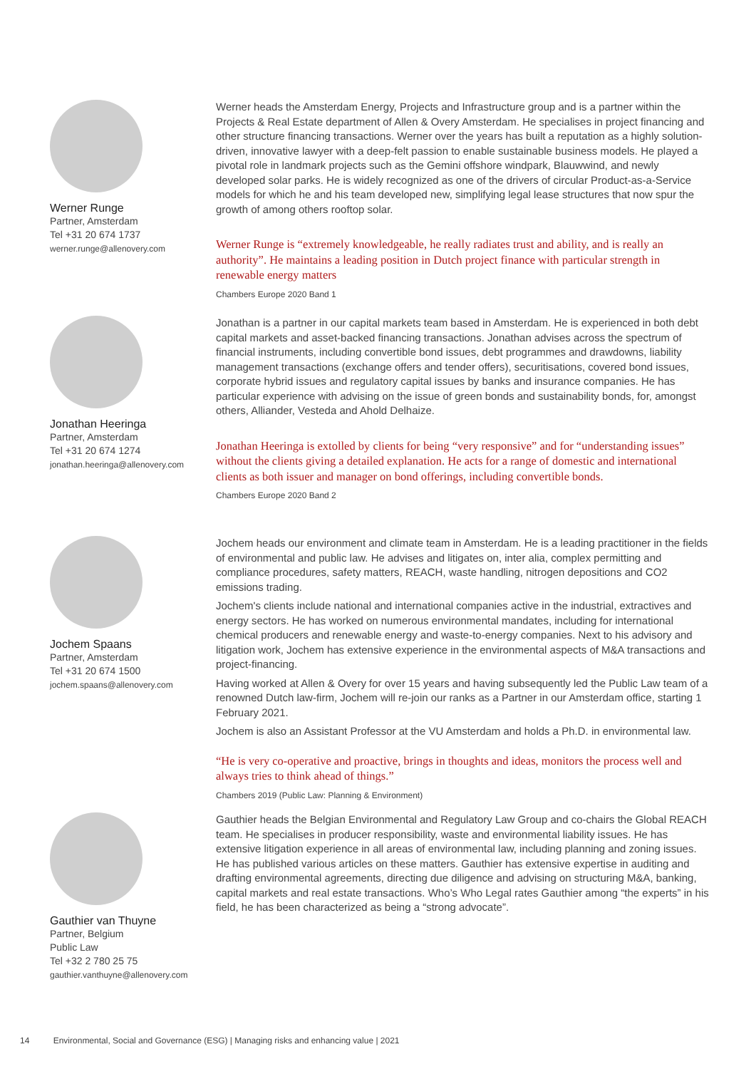Werner Runge
Partner, Amsterdam
Tel +31 20 674 1737
werner.runge@allenovery.com
Werner heads the Amsterdam Energy, Projects and Infrastructure group and is a partner within the Projects & Real Estate department of Allen & Overy Amsterdam. He specialises in project financing and other structure financing transactions. Werner over the years has built a reputation as a highly solution-driven, innovative lawyer with a deep-felt passion to enable sustainable business models. He played a pivotal role in landmark projects such as the Gemini offshore windpark, Blauwwind, and newly developed solar parks. He is widely recognized as one of the drivers of circular Product-as-a-Service models for which he and his team developed new, simplifying legal lease structures that now spur the growth of among others rooftop solar.
Werner Runge is “extremely knowledgeable, he really radiates trust and ability, and is really an authority”. He maintains a leading position in Dutch project finance with particular strength in renewable energy matters
Chambers Europe 2020 Band 1
Jonathan Heeringa
Partner, Amsterdam
Tel +31 20 674 1274
jonathan.heeringa@allenovery.com
Jonathan is a partner in our capital markets team based in Amsterdam. He is experienced in both debt capital markets and asset-backed financing transactions. Jonathan advises across the spectrum of financial instruments, including convertible bond issues, debt programmes and drawdowns, liability management transactions (exchange offers and tender offers), securitisations, covered bond issues, corporate hybrid issues and regulatory capital issues by banks and insurance companies. He has particular experience with advising on the issue of green bonds and sustainability bonds, for, amongst others, Alliander, Vesteda and Ahold Delhaize.
Jonathan Heeringa is extolled by clients for being “very responsive” and for “understanding issues” without the clients giving a detailed explanation. He acts for a range of domestic and international clients as both issuer and manager on bond offerings, including convertible bonds.
Chambers Europe 2020 Band 2
Jochem Spaans
Partner, Amsterdam
Tel +31 20 674 1500
jochem.spaans@allenovery.com
Jochem heads our environment and climate team in Amsterdam. He is a leading practitioner in the fields of environmental and public law. He advises and litigates on, inter alia, complex permitting and compliance procedures, safety matters, REACH, waste handling, nitrogen depositions and CO2 emissions trading.
Jochem's clients include national and international companies active in the industrial, extractives and energy sectors. He has worked on numerous environmental mandates, including for international chemical producers and renewable energy and waste-to-energy companies. Next to his advisory and litigation work, Jochem has extensive experience in the environmental aspects of M&A transactions and project-financing.
Having worked at Allen & Overy for over 15 years and having subsequently led the Public Law team of a renowned Dutch law-firm, Jochem will re-join our ranks as a Partner in our Amsterdam office, starting 1 February 2021.
Jochem is also an Assistant Professor at the VU Amsterdam and holds a Ph.D. in environmental law.
“He is very co-operative and proactive, brings in thoughts and ideas, monitors the process well and always tries to think ahead of things.”
Chambers 2019 (Public Law: Planning & Environment)
Gauthier van Thuyne
Partner, Belgium
Public Law
Tel +32 2 780 25 75
gauthier.vanthuyne@allenovery.com
Gauthier heads the Belgian Environmental and Regulatory Law Group and co-chairs the Global REACH team. He specialises in producer responsibility, waste and environmental liability issues. He has extensive litigation experience in all areas of environmental law, including planning and zoning issues. He has published various articles on these matters. Gauthier has extensive expertise in auditing and drafting environmental agreements, directing due diligence and advising on structuring M&A, banking, capital markets and real estate transactions. Who’s Who Legal rates Gauthier among “the experts” in his field, he has been characterized as being a “strong advocate”.
14 Environmental, Social and Governance (ESG) | Managing risks and enhancing value | 2021